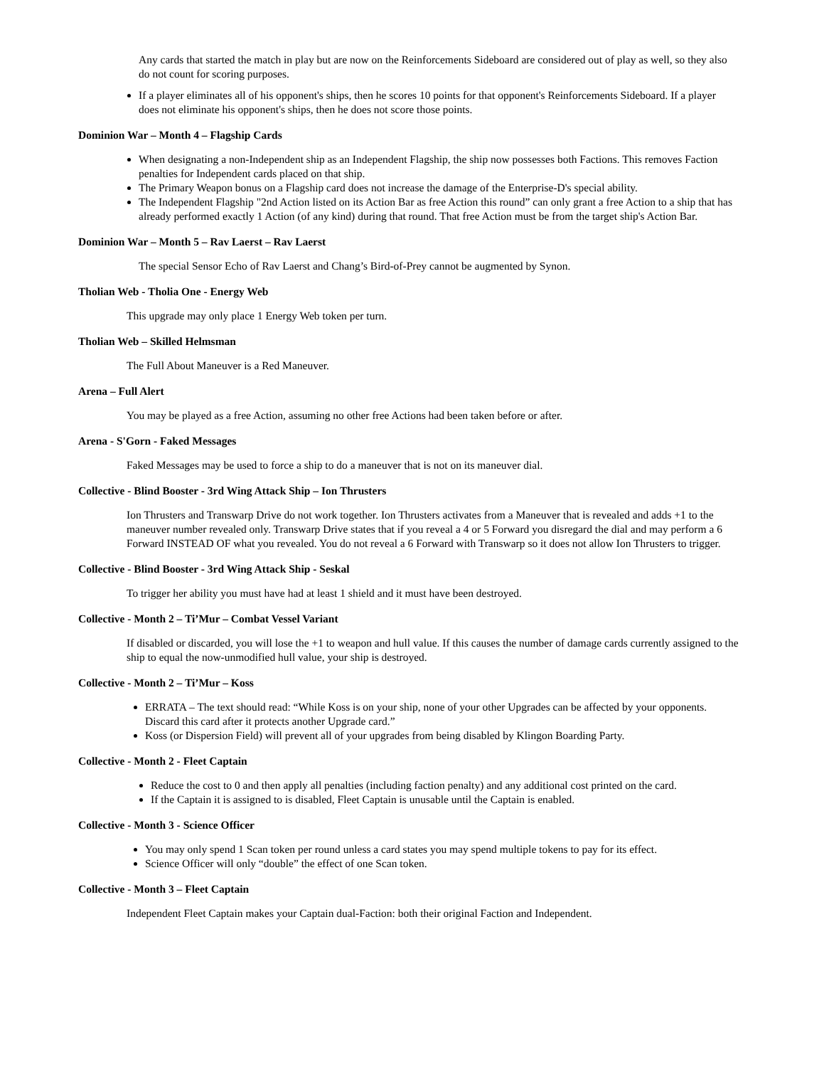Any cards that started the match in play but are now on the Reinforcements Sideboard are considered out of play as well, so they also do not count for scoring purposes.
If a player eliminates all of his opponent's ships, then he scores 10 points for that opponent's Reinforcements Sideboard. If a player does not eliminate his opponent's ships, then he does not score those points.
Dominion War – Month 4 – Flagship Cards
When designating a non-Independent ship as an Independent Flagship, the ship now possesses both Factions. This removes Faction penalties for Independent cards placed on that ship.
The Primary Weapon bonus on a Flagship card does not increase the damage of the Enterprise-D's special ability.
The Independent Flagship "2nd Action listed on its Action Bar as free Action this round” can only grant a free Action to a ship that has already performed exactly 1 Action (of any kind) during that round. That free Action must be from the target ship's Action Bar.
Dominion War – Month 5 – Rav Laerst – Rav Laerst
The special Sensor Echo of Rav Laerst and Chang’s Bird-of-Prey cannot be augmented by Synon.
Tholian Web - Tholia One - Energy Web
This upgrade may only place 1 Energy Web token per turn.
Tholian Web – Skilled Helmsman
The Full About Maneuver is a Red Maneuver.
Arena – Full Alert
You may be played as a free Action, assuming no other free Actions had been taken before or after.
Arena - S'Gorn - Faked Messages
Faked Messages may be used to force a ship to do a maneuver that is not on its maneuver dial.
Collective - Blind Booster - 3rd Wing Attack Ship – Ion Thrusters
Ion Thrusters and Transwarp Drive do not work together. Ion Thrusters activates from a Maneuver that is revealed and adds +1 to the maneuver number revealed only. Transwarp Drive states that if you reveal a 4 or 5 Forward you disregard the dial and may perform a 6 Forward INSTEAD OF what you revealed. You do not reveal a 6 Forward with Transwarp so it does not allow Ion Thrusters to trigger.
Collective - Blind Booster - 3rd Wing Attack Ship - Seskal
To trigger her ability you must have had at least 1 shield and it must have been destroyed.
Collective - Month 2 – Ti’Mur – Combat Vessel Variant
If disabled or discarded, you will lose the +1 to weapon and hull value. If this causes the number of damage cards currently assigned to the ship to equal the now-unmodified hull value, your ship is destroyed.
Collective - Month 2 – Ti’Mur – Koss
ERRATA – The text should read: “While Koss is on your ship, none of your other Upgrades can be affected by your opponents. Discard this card after it protects another Upgrade card.”
Koss (or Dispersion Field) will prevent all of your upgrades from being disabled by Klingon Boarding Party.
Collective - Month 2 - Fleet Captain
Reduce the cost to 0 and then apply all penalties (including faction penalty) and any additional cost printed on the card.
If the Captain it is assigned to is disabled, Fleet Captain is unusable until the Captain is enabled.
Collective - Month 3 - Science Officer
You may only spend 1 Scan token per round unless a card states you may spend multiple tokens to pay for its effect.
Science Officer will only “double” the effect of one Scan token.
Collective - Month 3 – Fleet Captain
Independent Fleet Captain makes your Captain dual-Faction: both their original Faction and Independent.